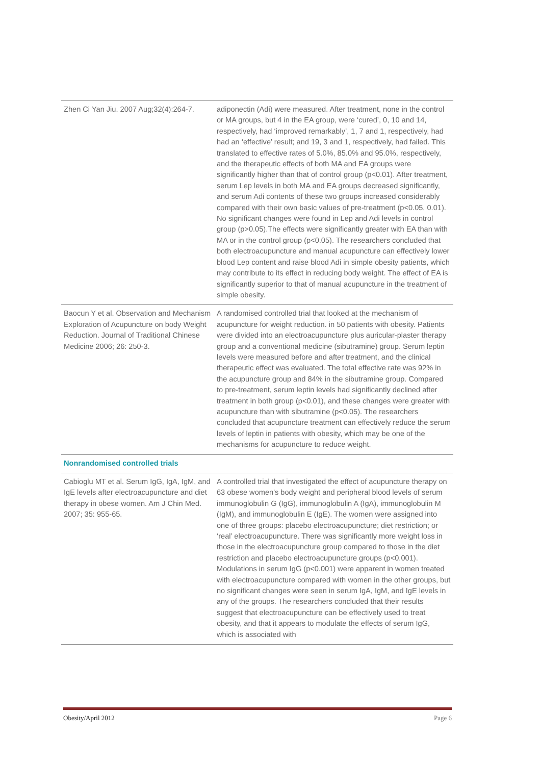| Zhen Ci Yan Jiu. 2007 Aug;32(4):264-7. | adiponectin (Adi) were measured. After treatment, none in the control or MA groups, but 4 in the EA group, were ‘cured’, 0, 10 and 14, respectively, had ‘improved remarkably’, 1, 7 and 1, respectively, had had an ‘effective’ result; and 19, 3 and 1, respectively, had failed. This translated to effective rates of 5.0%, 85.0% and 95.0%, respectively, and the therapeutic effects of both MA and EA groups were significantly higher than that of control group (p<0.01). After treatment, serum Lep levels in both MA and EA groups decreased significantly, and serum Adi contents of these two groups increased considerably compared with their own basic values of pre-treatment (p<0.05, 0.01). No significant changes were found in Lep and Adi levels in control group (p>0.05).The effects were significantly greater with EA than with MA or in the control group (p<0.05). The researchers concluded that both electroacupuncture and manual acupuncture can effectively lower blood Lep content and raise blood Adi in simple obesity patients, which may contribute to its effect in reducing body weight. The effect of EA is significantly superior to that of manual acupuncture in the treatment of simple obesity. |
| Baocun Y et al. Observation and Mechanism Exploration of Acupuncture on body Weight Reduction. Journal of Traditional Chinese Medicine 2006; 26: 250-3. | A randomised controlled trial that looked at the mechanism of acupuncture for weight reduction. in 50 patients with obesity. Patients were divided into an electroacupuncture plus auricular-plaster therapy group and a conventional medicine (sibutramine) group. Serum leptin levels were measured before and after treatment, and the clinical therapeutic effect was evaluated. The total effective rate was 92% in the acupuncture group and 84% in the sibutramine group. Compared to pre-treatment, serum leptin levels had significantly declined after treatment in both group (p<0.01), and these changes were greater with acupuncture than with sibutramine (p<0.05). The researchers concluded that acupuncture treatment can effectively reduce the serum levels of leptin in patients with obesity, which may be one of the mechanisms for acupuncture to reduce weight. |
| Nonrandomised controlled trials | |
| Cabioglu MT et al. Serum IgG, IgA, IgM, and IgE levels after electroacupuncture and diet therapy in obese women. Am J Chin Med. 2007; 35: 955-65. | A controlled trial that investigated the effect of acupuncture therapy on 63 obese women's body weight and peripheral blood levels of serum immunoglobulin G (IgG), immunoglobulin A (IgA), immunoglobulin M (IgM), and immunoglobulin E (IgE). The women were assigned into one of three groups: placebo electroacupuncture; diet restriction; or ‘real’ electroacupuncture. There was significantly more weight loss in those in the electroacupuncture group compared to those in the diet restriction and placebo electroacupuncture groups (p<0.001). Modulations in serum IgG (p<0.001) were apparent in women treated with electroacupuncture compared with women in the other groups, but no significant changes were seen in serum IgA, IgM, and IgE levels in any of the groups. The researchers concluded that their results suggest that electroacupuncture can be effectively used to treat obesity, and that it appears to modulate the effects of serum IgG, which is associated with |
Obesity/April 2012 Page 6